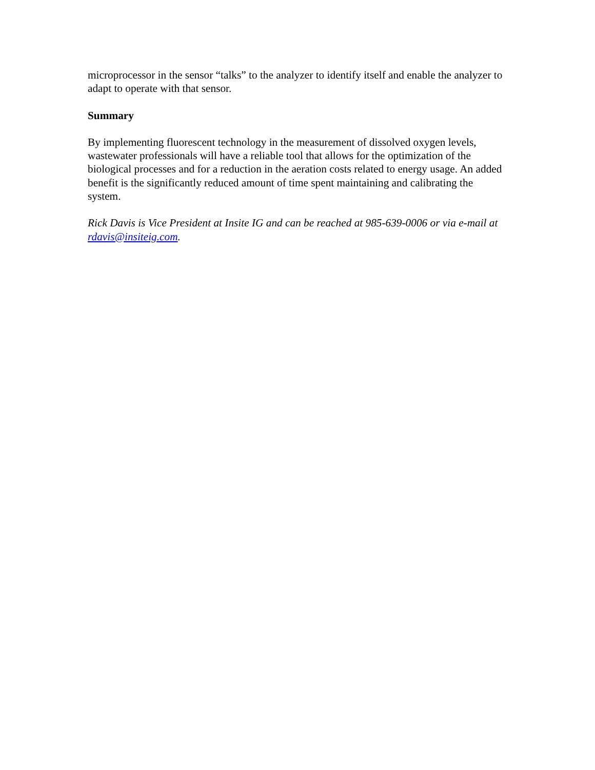microprocessor in the sensor “talks” to the analyzer to identify itself and enable the analyzer to adapt to operate with that sensor.
Summary
By implementing fluorescent technology in the measurement of dissolved oxygen levels, wastewater professionals will have a reliable tool that allows for the optimization of the biological processes and for a reduction in the aeration costs related to energy usage. An added benefit is the significantly reduced amount of time spent maintaining and calibrating the system.
Rick Davis is Vice President at Insite IG and can be reached at 985-639-0006 or via e-mail at rdavis@insiteig.com.